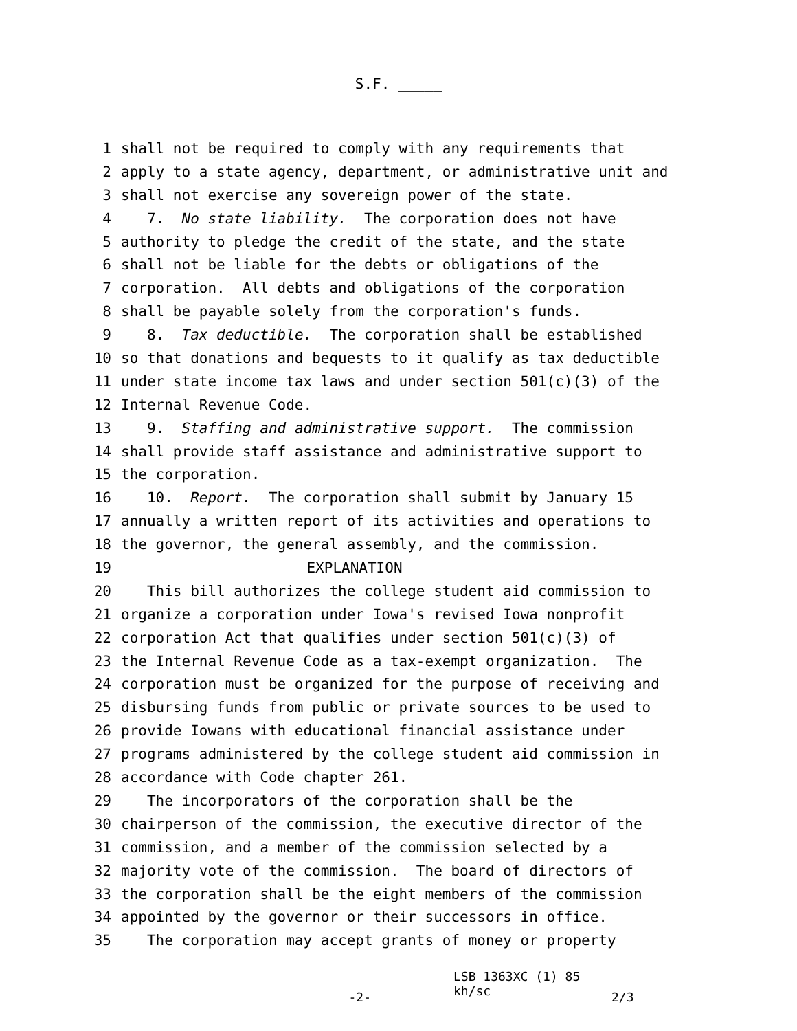S.F. _____
1 shall not be required to comply with any requirements that
2 apply to a state agency, department, or administrative unit and
3 shall not exercise any sovereign power of the state.
4 7. No state liability. The corporation does not have
5 authority to pledge the credit of the state, and the state
6 shall not be liable for the debts or obligations of the
7 corporation. All debts and obligations of the corporation
8 shall be payable solely from the corporation's funds.
9 8. Tax deductible. The corporation shall be established
10 so that donations and bequests to it qualify as tax deductible
11 under state income tax laws and under section 501(c)(3) of the
12 Internal Revenue Code.
13 9. Staffing and administrative support. The commission
14 shall provide staff assistance and administrative support to
15 the corporation.
16 10. Report. The corporation shall submit by January 15
17 annually a written report of its activities and operations to
18 the governor, the general assembly, and the commission.
19 EXPLANATION
20 This bill authorizes the college student aid commission to
21 organize a corporation under Iowa's revised Iowa nonprofit
22 corporation Act that qualifies under section 501(c)(3) of
23 the Internal Revenue Code as a tax-exempt organization. The
24 corporation must be organized for the purpose of receiving and
25 disbursing funds from public or private sources to be used to
26 provide Iowans with educational financial assistance under
27 programs administered by the college student aid commission in
28 accordance with Code chapter 261.
29 The incorporators of the corporation shall be the
30 chairperson of the commission, the executive director of the
31 commission, and a member of the commission selected by a
32 majority vote of the commission. The board of directors of
33 the corporation shall be the eight members of the commission
34 appointed by the governor or their successors in office.
35 The corporation may accept grants of money or property
-2-
LSB 1363XC (1) 85
kh/sc
2/3